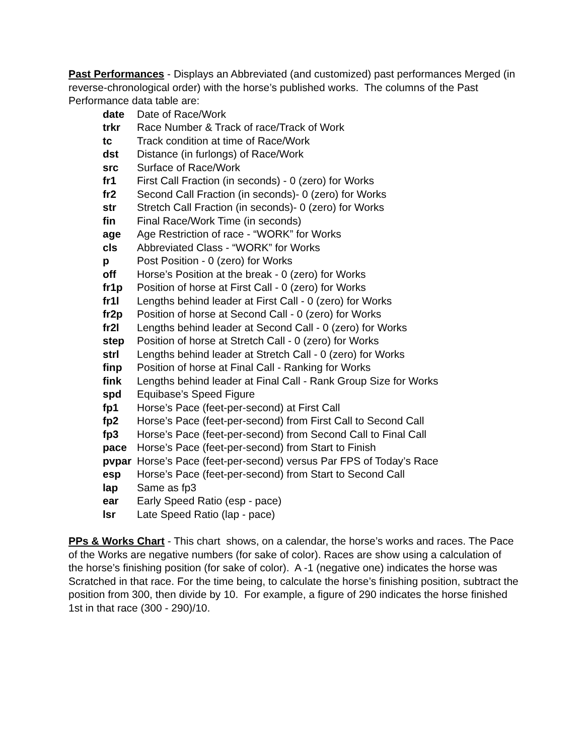Past Performances - Displays an Abbreviated (and customized) past performances Merged (in reverse-chronological order) with the horse’s published works. The columns of the Past Performance data table are:
date Date of Race/Work
trkr Race Number & Track of race/Track of Work
tc Track condition at time of Race/Work
dst Distance (in furlongs) of Race/Work
src Surface of Race/Work
fr1 First Call Fraction (in seconds) - 0 (zero) for Works
fr2 Second Call Fraction (in seconds)- 0 (zero) for Works
str Stretch Call Fraction (in seconds)- 0 (zero) for Works
fin Final Race/Work Time (in seconds)
age Age Restriction of race - “WORK” for Works
cls Abbreviated Class - “WORK” for Works
p Post Position - 0 (zero) for Works
off Horse’s Position at the break - 0 (zero) for Works
fr1p Position of horse at First Call - 0 (zero) for Works
fr1l Lengths behind leader at First Call - 0 (zero) for Works
fr2p Position of horse at Second Call - 0 (zero) for Works
fr2l Lengths behind leader at Second Call - 0 (zero) for Works
step Position of horse at Stretch Call - 0 (zero) for Works
strl Lengths behind leader at Stretch Call - 0 (zero) for Works
finp Position of horse at Final Call - Ranking for Works
fink Lengths behind leader at Final Call - Rank Group Size for Works
spd Equibase’s Speed Figure
fp1 Horse’s Pace (feet-per-second) at First Call
fp2 Horse’s Pace (feet-per-second) from First Call to Second Call
fp3 Horse’s Pace (feet-per-second) from Second Call to Final Call
pace Horse’s Pace (feet-per-second) from Start to Finish
pvpar Horse’s Pace (feet-per-second) versus Par FPS of Today’s Race
esp Horse’s Pace (feet-per-second) from Start to Second Call
lap Same as fp3
ear Early Speed Ratio (esp - pace)
lsr Late Speed Ratio (lap - pace)
PPs & Works Chart - This chart shows, on a calendar, the horse’s works and races. The Pace of the Works are negative numbers (for sake of color). Races are show using a calculation of the horse’s finishing position (for sake of color). A -1 (negative one) indicates the horse was Scratched in that race. For the time being, to calculate the horse’s finishing position, subtract the position from 300, then divide by 10. For example, a figure of 290 indicates the horse finished 1st in that race (300 - 290)/10.